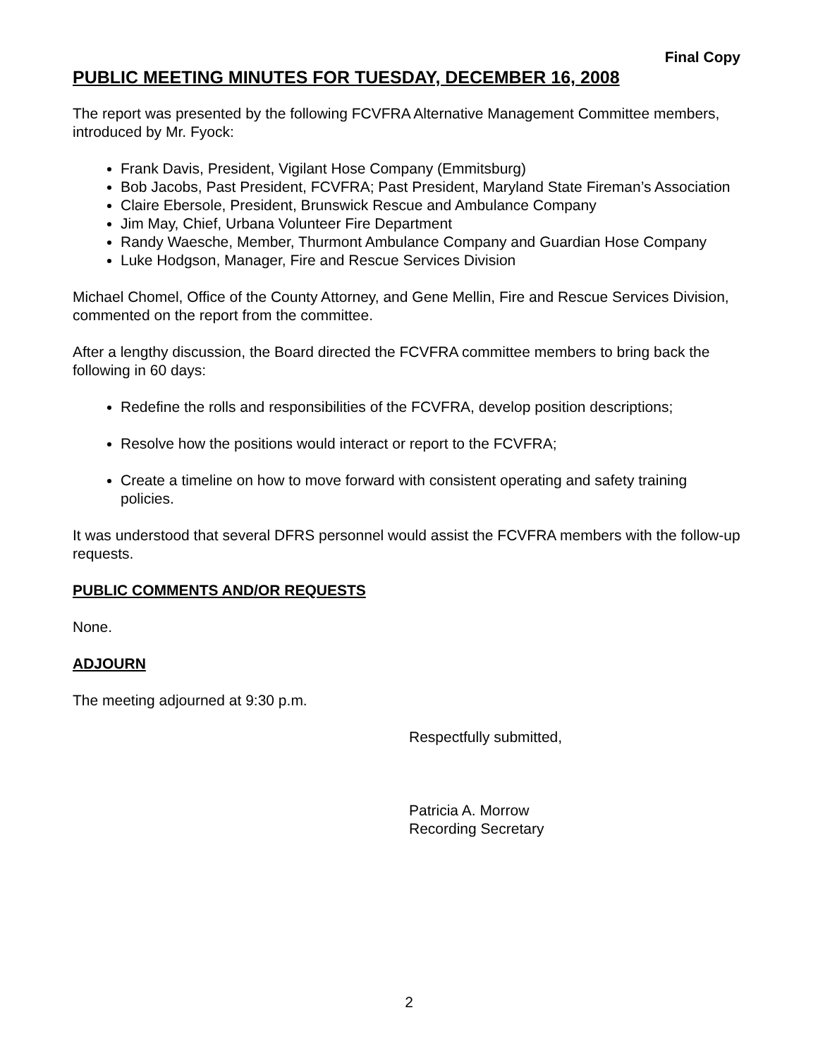Final Copy
PUBLIC MEETING MINUTES FOR TUESDAY, DECEMBER 16, 2008
The report was presented by the following FCVFRA Alternative Management Committee members, introduced by Mr. Fyock:
Frank Davis, President, Vigilant Hose Company (Emmitsburg)
Bob Jacobs, Past President, FCVFRA; Past President, Maryland State Fireman’s Association
Claire Ebersole, President, Brunswick Rescue and Ambulance Company
Jim May, Chief, Urbana Volunteer Fire Department
Randy Waesche, Member, Thurmont Ambulance Company and Guardian Hose Company
Luke Hodgson, Manager, Fire and Rescue Services Division
Michael Chomel, Office of the County Attorney, and Gene Mellin, Fire and Rescue Services Division, commented on the report from the committee.
After a lengthy discussion, the Board directed the FCVFRA committee members to bring back the following in 60 days:
Redefine the rolls and responsibilities of the FCVFRA, develop position descriptions;
Resolve how the positions would interact or report to the FCVFRA;
Create a timeline on how to move forward with consistent operating and safety training policies.
It was understood that several DFRS personnel would assist the FCVFRA members with the follow-up requests.
PUBLIC COMMENTS AND/OR REQUESTS
None.
ADJOURN
The meeting adjourned at 9:30 p.m.
Respectfully submitted,
Patricia A. Morrow
Recording Secretary
2